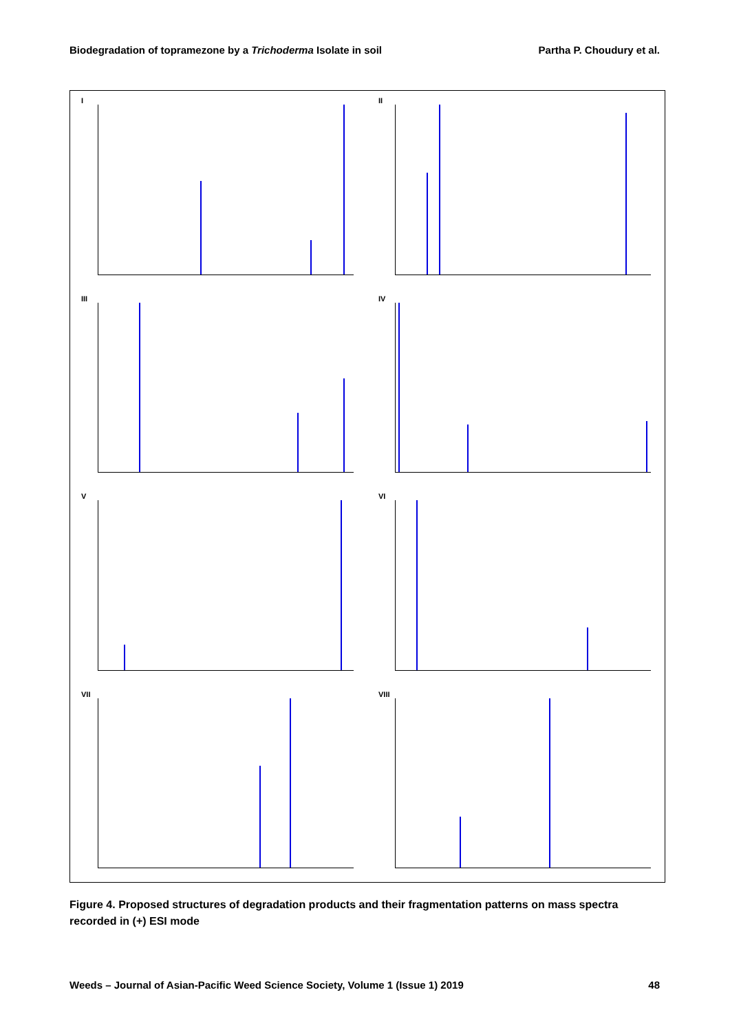Biodegradation of topramezone by a Trichoderma Isolate in soil Partha P. Choudury et al.
I
II
III
IV
V
VI
VII
VIII
Figure 4. Proposed structures of degradation products and their fragmentation patterns on mass spectra recorded in (+) ESI mode
Weeds – Journal of Asian-Pacific Weed Science Society, Volume 1 (Issue 1) 2019 48